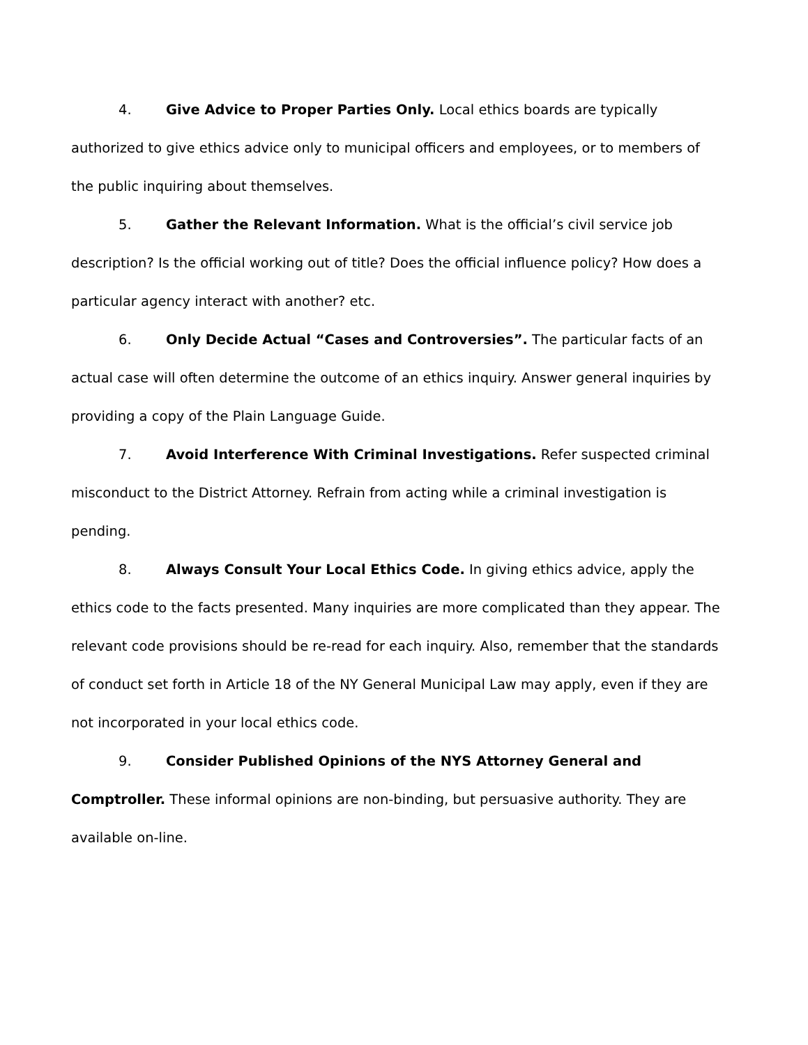4. Give Advice to Proper Parties Only. Local ethics boards are typically authorized to give ethics advice only to municipal officers and employees, or to members of the public inquiring about themselves.
5. Gather the Relevant Information. What is the official’s civil service job description? Is the official working out of title? Does the official influence policy? How does a particular agency interact with another? etc.
6. Only Decide Actual “Cases and Controversies”. The particular facts of an actual case will often determine the outcome of an ethics inquiry. Answer general inquiries by providing a copy of the Plain Language Guide.
7. Avoid Interference With Criminal Investigations. Refer suspected criminal misconduct to the District Attorney. Refrain from acting while a criminal investigation is pending.
8. Always Consult Your Local Ethics Code. In giving ethics advice, apply the ethics code to the facts presented. Many inquiries are more complicated than they appear. The relevant code provisions should be re-read for each inquiry. Also, remember that the standards of conduct set forth in Article 18 of the NY General Municipal Law may apply, even if they are not incorporated in your local ethics code.
9. Consider Published Opinions of the NYS Attorney General and Comptroller. These informal opinions are non-binding, but persuasive authority. They are available on-line.